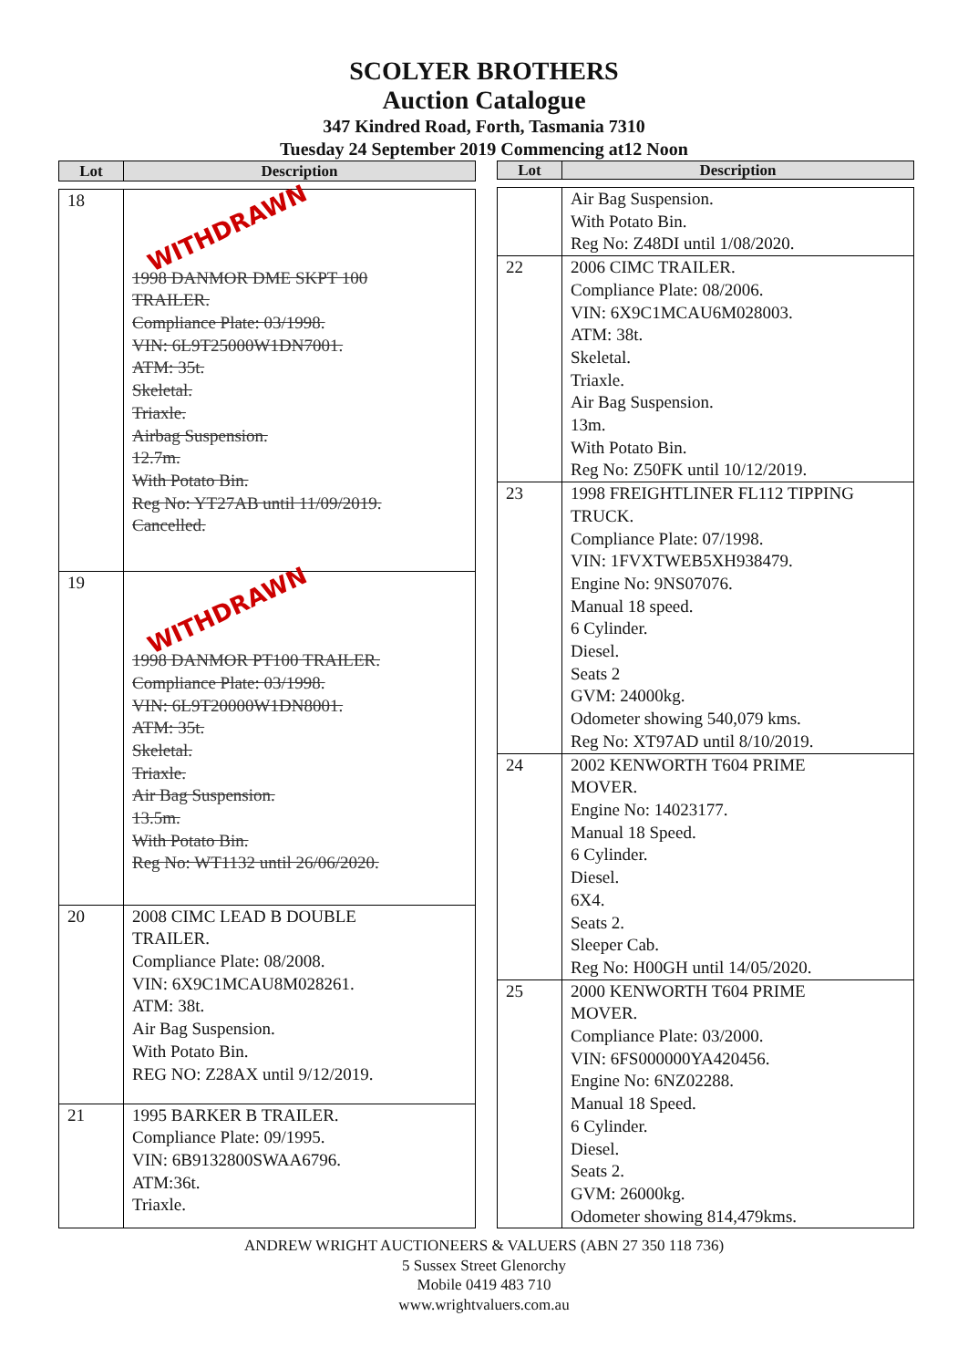SCOLYER BROTHERS
Auction Catalogue
347 Kindred Road, Forth, Tasmania 7310
Tuesday 24 September 2019 Commencing at12 Noon
| Lot | Description |
| --- | --- |
| 18 | WITHDRAWN 1998 DANMOR DME SKPT 100 TRAILER. Compliance Plate: 03/1998. VIN: 6L9T25000W1DN7001. ATM: 35t. Skeletal. Triaxle. Airbag Suspension. 12.7m. With Potato Bin. Reg No: YT27AB until 11/09/2019. Cancelled. |
| 19 | WITHDRAWN 1998 DANMOR PT100 TRAILER. Compliance Plate: 03/1998. VIN: 6L9T20000W1DN8001. ATM: 35t. Skeletal. Triaxle. Air Bag Suspension. 13.5m. With Potato Bin. Reg No: WT1132 until 26/06/2020. |
| 20 | 2008 CIMC LEAD B DOUBLE TRAILER. Compliance Plate: 08/2008. VIN: 6X9C1MCAU8M028261. ATM: 38t. Air Bag Suspension. With Potato Bin. REG NO: Z28AX until 9/12/2019. |
| 21 | 1995 BARKER B TRAILER. Compliance Plate: 09/1995. VIN: 6B9132800SWAA6796. ATM:36t. Triaxle. |
| Lot | Description |
| --- | --- |
| | Air Bag Suspension. With Potato Bin. Reg No: Z48DI until 1/08/2020. |
| 22 | 2006 CIMC TRAILER. Compliance Plate: 08/2006. VIN: 6X9C1MCAU6M028003. ATM: 38t. Skeletal. Triaxle. Air Bag Suspension. 13m. With Potato Bin. Reg No: Z50FK until 10/12/2019. |
| 23 | 1998 FREIGHTLINER FL112 TIPPING TRUCK. Compliance Plate: 07/1998. VIN: 1FVXTWEB5XH938479. Engine No: 9NS07076. Manual 18 speed. 6 Cylinder. Diesel. Seats 2 GVM: 24000kg. Odometer showing 540,079 kms. Reg No: XT97AD until 8/10/2019. |
| 24 | 2002 KENWORTH T604 PRIME MOVER. Engine No: 14023177. Manual 18 Speed. 6 Cylinder. Diesel. 6X4. Seats 2. Sleeper Cab. Reg No: H00GH until 14/05/2020. |
| 25 | 2000 KENWORTH T604 PRIME MOVER. Compliance Plate: 03/2000. VIN: 6FS000000YA420456. Engine No: 6NZ02288. Manual 18 Speed. 6 Cylinder. Diesel. Seats 2. GVM: 26000kg. Odometer showing 814,479kms. |
ANDREW WRIGHT AUCTIONEERS & VALUERS (ABN 27 350 118 736)
5 Sussex Street Glenorchy
Mobile 0419 483 710
www.wrightvaluers.com.au